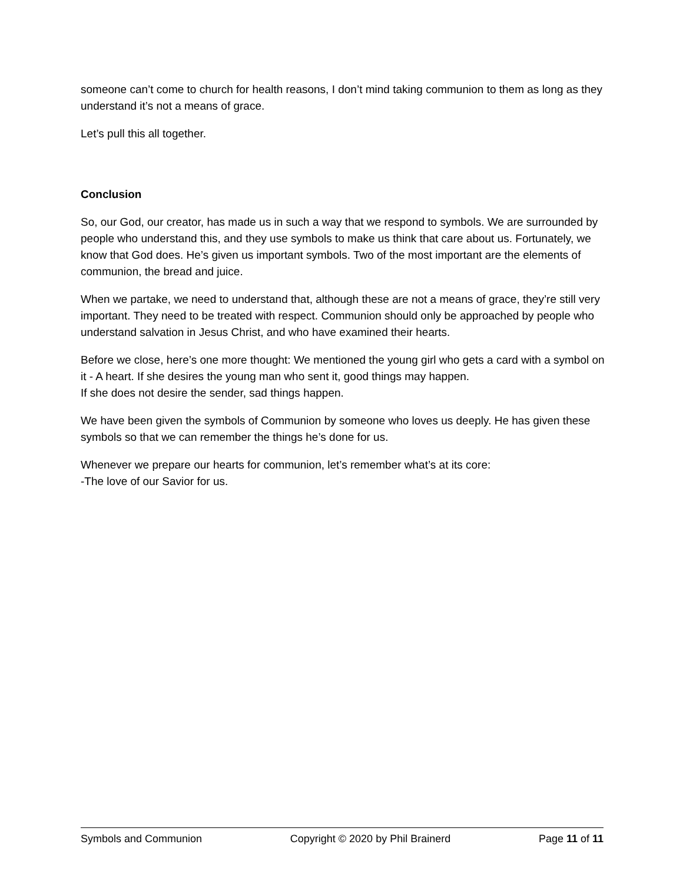someone can’t come to church for health reasons, I don’t mind taking communion to them as long as they understand it’s not a means of grace.
Let’s pull this all together.
Conclusion
So, our God, our creator, has made us in such a way that we respond to symbols. We are surrounded by people who understand this, and they use symbols to make us think that care about us. Fortunately, we know that God does. He’s given us important symbols. Two of the most important are the elements of communion, the bread and juice.
When we partake, we need to understand that, although these are not a means of grace, they’re still very important. They need to be treated with respect. Communion should only be approached by people who understand salvation in Jesus Christ, and who have examined their hearts.
Before we close, here’s one more thought: We mentioned the young girl who gets a card with a symbol on it - A heart. If she desires the young man who sent it, good things may happen.
If she does not desire the sender, sad things happen.
We have been given the symbols of Communion by someone who loves us deeply. He has given these symbols so that we can remember the things he’s done for us.
Whenever we prepare our hearts for communion, let’s remember what’s at its core:
-The love of our Savior for us.
Symbols and Communion Copyright © 2020 by Phil Brainerd Page 11 of 11